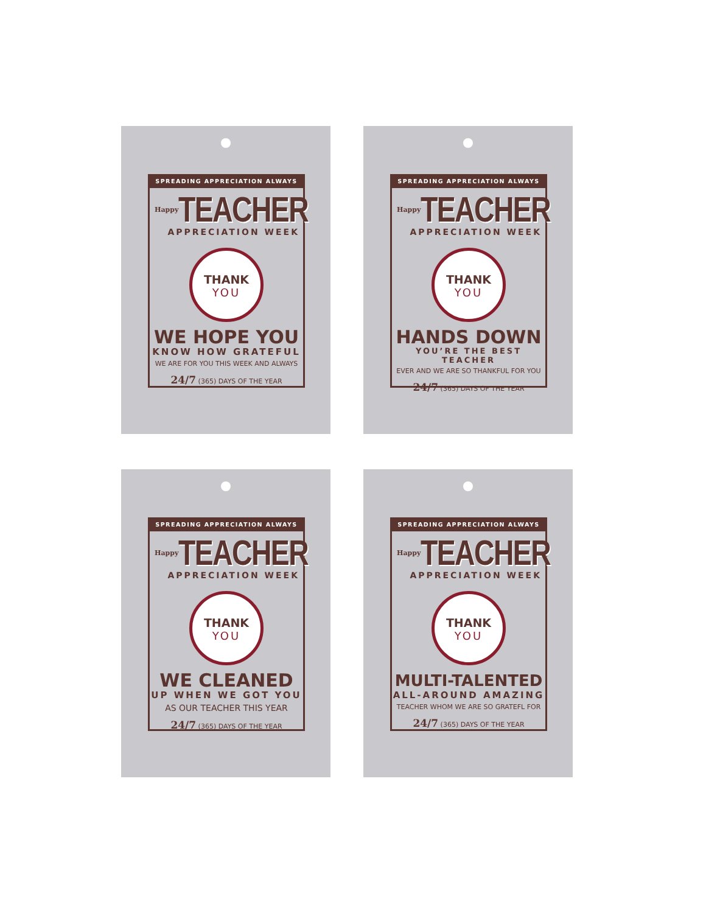SPREADING APPRECIATION ALWAYS
Happy TEACHER
APPRECIATION WEEK
THANK
YOU
WE HOPE YOU
KNOW HOW GRATEFUL
WE ARE FOR YOU THIS WEEK AND ALWAYS
24/7 (365) DAYS OF THE YEAR
SPREADING APPRECIATION ALWAYS
Happy TEACHER
APPRECIATION WEEK
THANK
YOU
HANDS DOWN
YOU’RE THE BEST TEACHER
EVER AND WE ARE SO THANKFUL FOR YOU
24/7 (365) DAYS OF THE YEAR
SPREADING APPRECIATION ALWAYS
Happy TEACHER
APPRECIATION WEEK
THANK
YOU
WE CLEANED
UP WHEN WE GOT YOU
AS OUR TEACHER THIS YEAR
24/7 (365) DAYS OF THE YEAR
SPREADING APPRECIATION ALWAYS
Happy TEACHER
APPRECIATION WEEK
THANK
YOU
MULTI-TALENTED
ALL-AROUND AMAZING
TEACHER WHOM WE ARE SO GRATEFL FOR
24/7 (365) DAYS OF THE YEAR